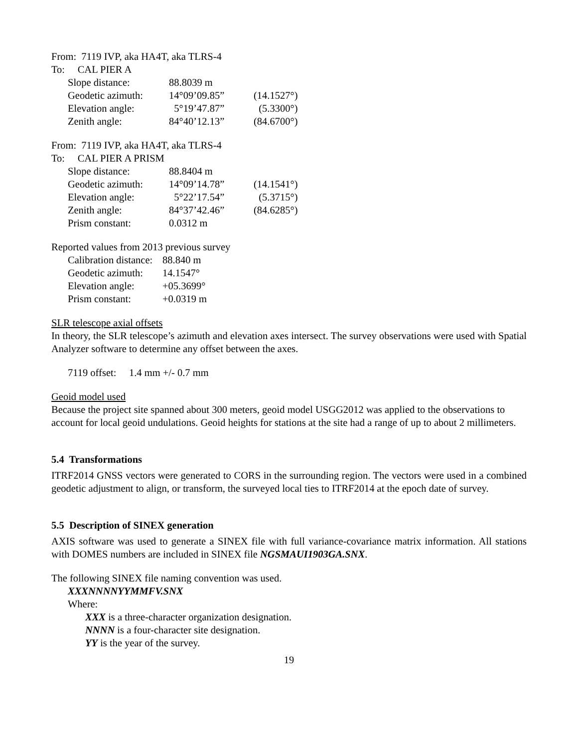From: 7119 IVP, aka HA4T, aka TLRS-4
To: CAL PIER A
| Slope distance: | 88.8039 m | |
| Geodetic azimuth: | 14°09’09.85” | (14.1527°) |
| Elevation angle: | 5°19’47.87” | (5.3300°) |
| Zenith angle: | 84°40’12.13” | (84.6700°) |
From: 7119 IVP, aka HA4T, aka TLRS-4
To: CAL PIER A PRISM
| Slope distance: | 88.8404 m | |
| Geodetic azimuth: | 14°09’14.78” | (14.1541°) |
| Elevation angle: | 5°22’17.54” | (5.3715°) |
| Zenith angle: | 84°37’42.46” | (84.6285°) |
| Prism constant: | 0.0312 m | |
Reported values from 2013 previous survey
| Calibration distance: | 88.840 m |
| Geodetic azimuth: | 14.1547° |
| Elevation angle: | +05.3699° |
| Prism constant: | +0.0319 m |
SLR telescope axial offsets
In theory, the SLR telescope’s azimuth and elevation axes intersect. The survey observations were used with Spatial Analyzer software to determine any offset between the axes.
7119 offset: 1.4 mm +/- 0.7 mm
Geoid model used
Because the project site spanned about 300 meters, geoid model USGG2012 was applied to the observations to account for local geoid undulations. Geoid heights for stations at the site had a range of up to about 2 millimeters.
5.4 Transformations
ITRF2014 GNSS vectors were generated to CORS in the surrounding region. The vectors were used in a combined geodetic adjustment to align, or transform, the surveyed local ties to ITRF2014 at the epoch date of survey.
5.5 Description of SINEX generation
AXIS software was used to generate a SINEX file with full variance-covariance matrix information. All stations with DOMES numbers are included in SINEX file NGSMAUI1903GA.SNX.
The following SINEX file naming convention was used.
XXXNNNNYYMMFV.SNX
Where:
XXX is a three-character organization designation.
NNNN is a four-character site designation.
YY is the year of the survey.
19